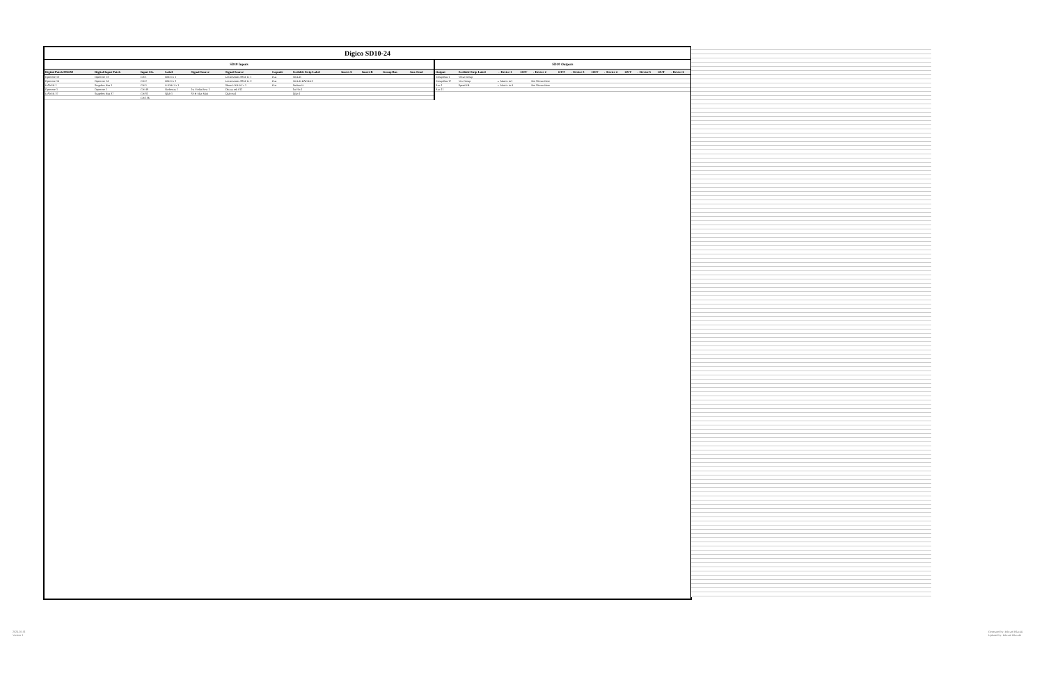Digico SD10-24
SD10 Inputs
| Digital Patch FROM | Digital Input Patch | Input Ch. | Label | Signal Source | Signal Source | Capsule | Scribble Strip Label | Insert A | Insert B | Group Bus | Aux Send |
| --- | --- | --- | --- | --- | --- | --- | --- | --- | --- | --- | --- |
| Optocore 13 | Optocore 13 | CH 1 | RMI Tx 1 | | Lectrosonics SSM Tx 1 | Flat | Ad-Lib | | | | |
| Optocore 14 | Optocore 14 | CH 2 | RMI Tx 2 | | Lectrosonics SSM Tx 2 | Flat | Ad-Lib BACKUP | | | | |
| DANTE 1 | Stagebox Bus 1 | CH 5 | UXXD Tx 1 | | Shure UXXD Tx 1 | Flat | Nathan D | | | | |
| Optocore 1 | Optocore 1 | CH 49 | Orchestra 1 | 1st Violin Row 1 | Oktava mk 012 | | 1stVln 1 | | | | |
| DANTE 37 | Stagebox Bus 37 | CH 81 | Qlab 1 | SVH Mac Mini | Qlab out1 | | Qlab 1 | | | | |
| | | CH 136 | | | | | | | | | |
SD10 Outputs
| Output | Scribble Strip Label | → Device 1 | OUT | → Device 2 | OUT | → Device 3 | OUT | → Device 4 | OUT | → Device 5 | OUT | → Device 6 |
| --- | --- | --- | --- | --- | --- | --- | --- | --- | --- | --- | --- | --- |
| Group Bus 1 | Vocal Group | | | | | | | | | | | |
| Group Bus 17 | Vox Group | → Matrix in 1 | | Not Shown Here | | | | | | | | |
| Aux 1 | Speed FB | → Matrix in 4 | | Not Shown Here | | | | | | | | |
| Aux 11 | | | | | | | | | | | | |
2024-10-01
Version 1
Generated by: Edward Hlavaki
Updated by: Edward Hlavaki